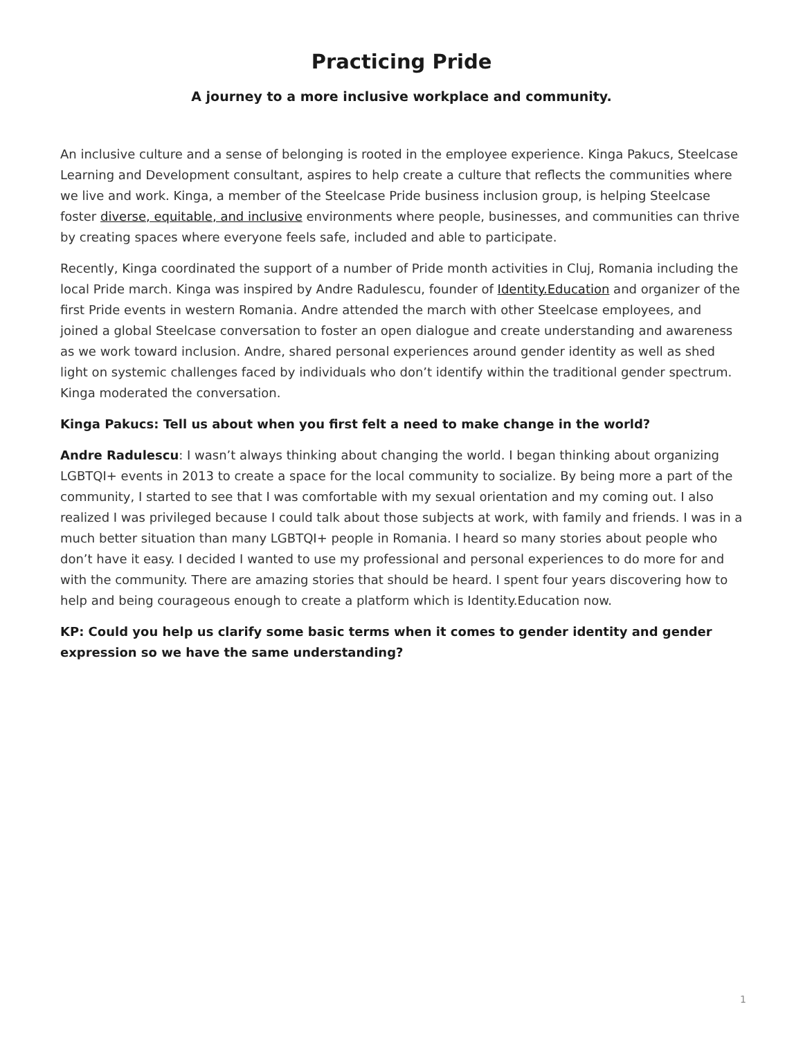Practicing Pride
A journey to a more inclusive workplace and community.
An inclusive culture and a sense of belonging is rooted in the employee experience. Kinga Pakucs, Steelcase Learning and Development consultant, aspires to help create a culture that reflects the communities where we live and work. Kinga, a member of the Steelcase Pride business inclusion group, is helping Steelcase foster diverse, equitable, and inclusive environments where people, businesses, and communities can thrive by creating spaces where everyone feels safe, included and able to participate.
Recently, Kinga coordinated the support of a number of Pride month activities in Cluj, Romania including the local Pride march. Kinga was inspired by Andre Radulescu, founder of Identity.Education and organizer of the first Pride events in western Romania. Andre attended the march with other Steelcase employees, and joined a global Steelcase conversation to foster an open dialogue and create understanding and awareness as we work toward inclusion. Andre, shared personal experiences around gender identity as well as shed light on systemic challenges faced by individuals who don’t identify within the traditional gender spectrum. Kinga moderated the conversation.
Kinga Pakucs: Tell us about when you first felt a need to make change in the world?
Andre Radulescu: I wasn’t always thinking about changing the world. I began thinking about organizing LGBTQI+ events in 2013 to create a space for the local community to socialize. By being more a part of the community, I started to see that I was comfortable with my sexual orientation and my coming out. I also realized I was privileged because I could talk about those subjects at work, with family and friends. I was in a much better situation than many LGBTQI+ people in Romania. I heard so many stories about people who don’t have it easy. I decided I wanted to use my professional and personal experiences to do more for and with the community. There are amazing stories that should be heard. I spent four years discovering how to help and being courageous enough to create a platform which is Identity.Education now.
KP: Could you help us clarify some basic terms when it comes to gender identity and gender expression so we have the same understanding?
1